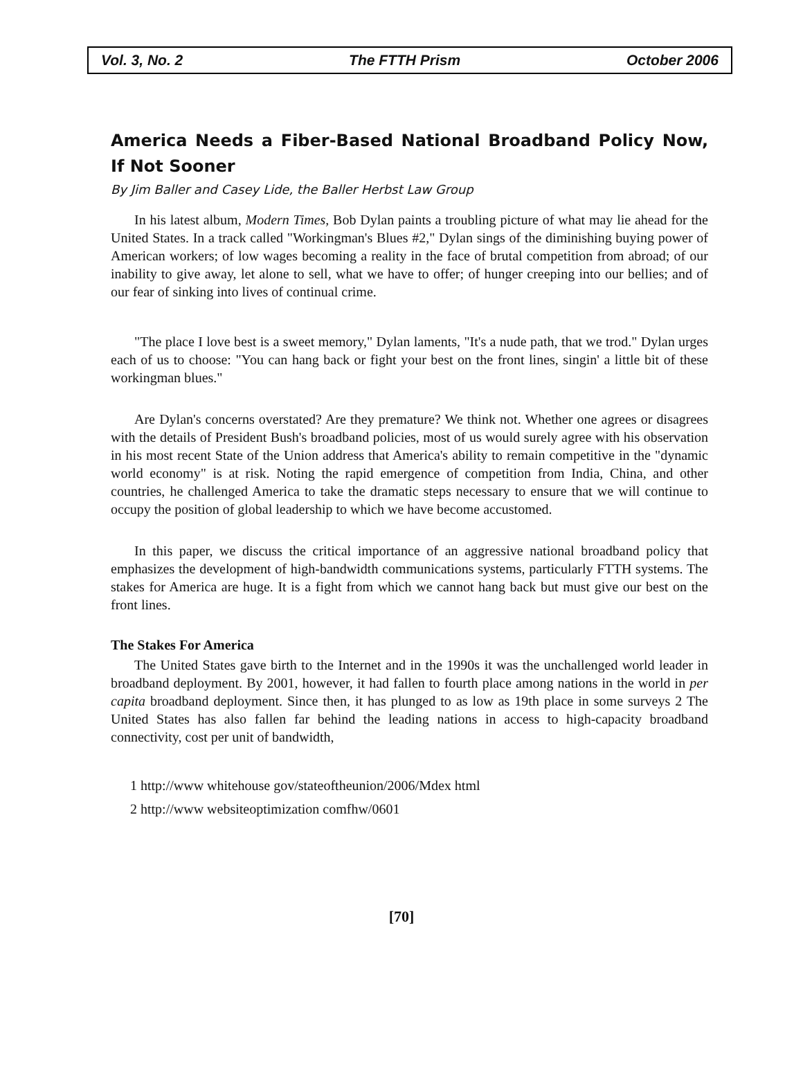Vol. 3, No. 2 The FTTH Prism October 2006
America Needs a Fiber-Based National Broadband Policy Now, If Not Sooner
By Jim Baller and Casey Lide, the Baller Herbst Law Group
In his latest album, Modern Times, Bob Dylan paints a troubling picture of what may lie ahead for the United States. In a track called "Workingman's Blues #2," Dylan sings of the diminishing buying power of American workers; of low wages becoming a reality in the face of brutal competition from abroad; of our inability to give away, let alone to sell, what we have to offer; of hunger creeping into our bellies; and of our fear of sinking into lives of continual crime.
"The place I love best is a sweet memory," Dylan laments, "It's a nude path, that we trod." Dylan urges each of us to choose: "You can hang back or fight your best on the front lines, singin' a little bit of these workingman blues."
Are Dylan's concerns overstated? Are they premature? We think not. Whether one agrees or disagrees with the details of President Bush's broadband policies, most of us would surely agree with his observation in his most recent State of the Union address that America's ability to remain competitive in the "dynamic world economy" is at risk. Noting the rapid emergence of competition from India, China, and other countries, he challenged America to take the dramatic steps necessary to ensure that we will continue to occupy the position of global leadership to which we have become accustomed.
In this paper, we discuss the critical importance of an aggressive national broadband policy that emphasizes the development of high-bandwidth communications systems, particularly FTTH systems. The stakes for America are huge. It is a fight from which we cannot hang back but must give our best on the front lines.
The Stakes For America
The United States gave birth to the Internet and in the 1990s it was the unchallenged world leader in broadband deployment. By 2001, however, it had fallen to fourth place among nations in the world in per capita broadband deployment. Since then, it has plunged to as low as 19th place in some surveys 2 The United States has also fallen far behind the leading nations in access to high-capacity broadband connectivity, cost per unit of bandwidth,
1 http://www whitehouse gov/stateoftheunion/2006/Mdex html
2 http://www websiteoptimization comfhw/0601
[70]